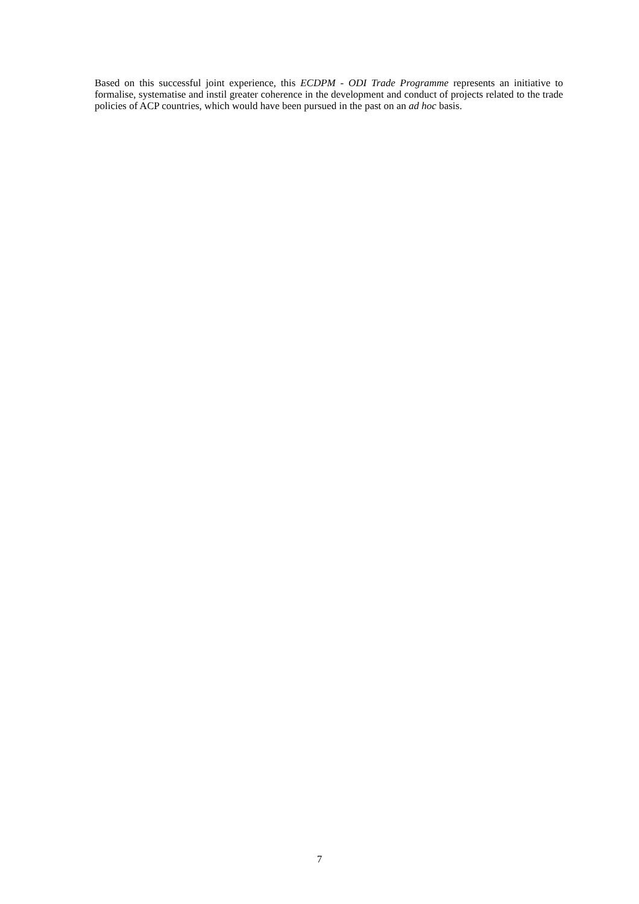Based on this successful joint experience, this ECDPM - ODI Trade Programme represents an initiative to formalise, systematise and instil greater coherence in the development and conduct of projects related to the trade policies of ACP countries, which would have been pursued in the past on an ad hoc basis.
7